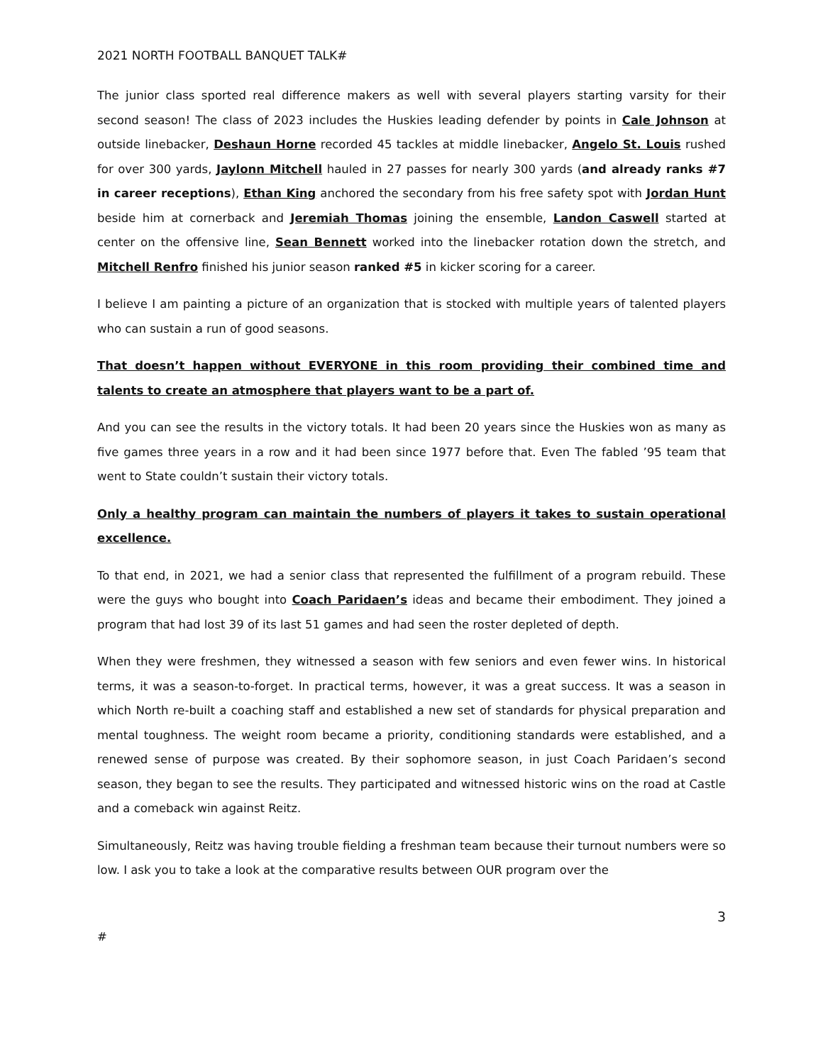2021 NORTH FOOTBALL BANQUET TALK#
The junior class sported real difference makers as well with several players starting varsity for their second season! The class of 2023 includes the Huskies leading defender by points in Cale Johnson at outside linebacker, Deshaun Horne recorded 45 tackles at middle linebacker, Angelo St. Louis rushed for over 300 yards, Jaylonn Mitchell hauled in 27 passes for nearly 300 yards (and already ranks #7 in career receptions), Ethan King anchored the secondary from his free safety spot with Jordan Hunt beside him at cornerback and Jeremiah Thomas joining the ensemble, Landon Caswell started at center on the offensive line, Sean Bennett worked into the linebacker rotation down the stretch, and Mitchell Renfro finished his junior season ranked #5 in kicker scoring for a career.
I believe I am painting a picture of an organization that is stocked with multiple years of talented players who can sustain a run of good seasons.
That doesn’t happen without EVERYONE in this room providing their combined time and talents to create an atmosphere that players want to be a part of.
And you can see the results in the victory totals. It had been 20 years since the Huskies won as many as five games three years in a row and it had been since 1977 before that. Even The fabled ’95 team that went to State couldn’t sustain their victory totals.
Only a healthy program can maintain the numbers of players it takes to sustain operational excellence.
To that end, in 2021, we had a senior class that represented the fulfillment of a program rebuild. These were the guys who bought into Coach Paridaen’s ideas and became their embodiment. They joined a program that had lost 39 of its last 51 games and had seen the roster depleted of depth.
When they were freshmen, they witnessed a season with few seniors and even fewer wins. In historical terms, it was a season-to-forget. In practical terms, however, it was a great success. It was a season in which North re-built a coaching staff and established a new set of standards for physical preparation and mental toughness. The weight room became a priority, conditioning standards were established, and a renewed sense of purpose was created. By their sophomore season, in just Coach Paridaen’s second season, they began to see the results. They participated and witnessed historic wins on the road at Castle and a comeback win against Reitz.
Simultaneously, Reitz was having trouble fielding a freshman team because their turnout numbers were so low. I ask you to take a look at the comparative results between OUR program over the
3
#